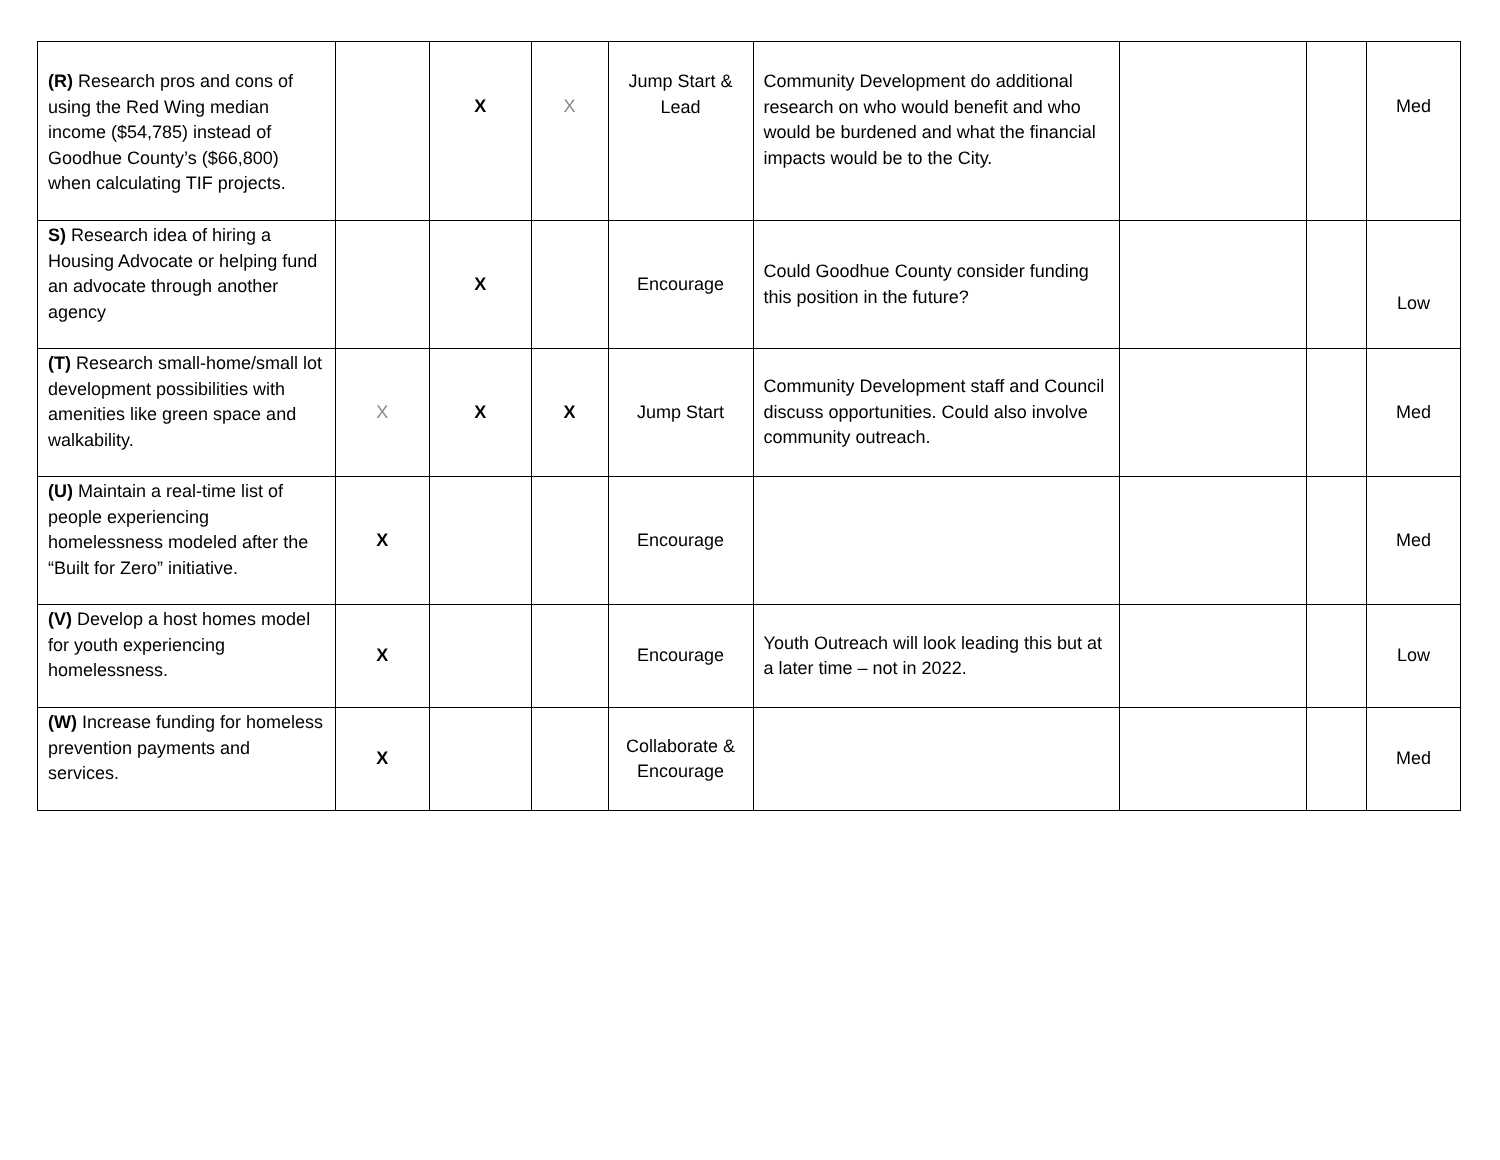| (R) Research pros and cons of using the Red Wing median income ($54,785) instead of Goodhue County’s ($66,800) when calculating TIF projects. | | X | X | Jump Start & Lead | Community Development do additional research on who would benefit and who would be burdened and what the financial impacts would be to the City. | | | Med |
| S) Research idea of hiring a Housing Advocate or helping fund an advocate through another agency | | X | | Encourage | Could Goodhue County consider funding this position in the future? | | | Low |
| (T) Research small-home/small lot development possibilities with amenities like green space and walkability. | X | X | X | Jump Start | Community Development staff and Council discuss opportunities. Could also involve community outreach. | | | Med |
| (U) Maintain a real-time list of people experiencing homelessness modeled after the “Built for Zero” initiative. | X | | | Encourage | | | | Med |
| (V) Develop a host homes model for youth experiencing homelessness. | X | | | Encourage | Youth Outreach will look leading this but at a later time – not in 2022. | | | Low |
| (W) Increase funding for homeless prevention payments and services. | X | | | Collaborate & Encourage | | | | Med |